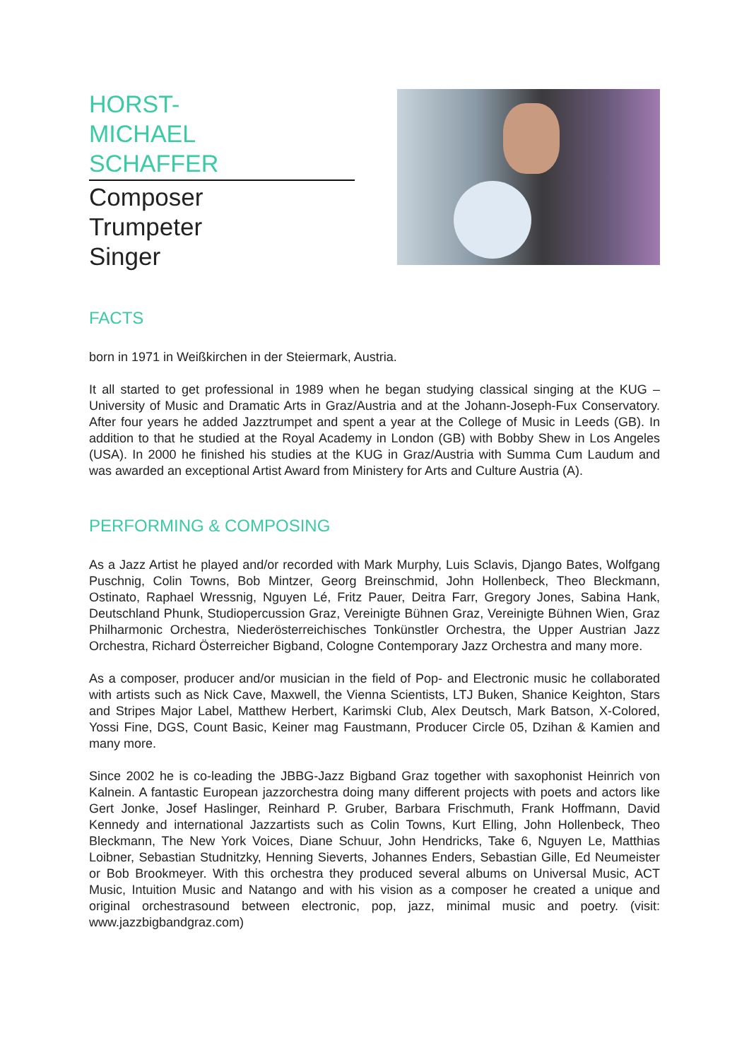HORST-
MICHAEL
SCHAFFER
Composer
Trumpeter
Singer
FACTS
born in 1971 in Weißkirchen in der Steiermark, Austria.
It all started to get professional in 1989 when he began studying classical singing at the KUG – University of Music and Dramatic Arts in Graz/Austria and at the Johann-Joseph-Fux Conservatory. After four years he added Jazztrumpet and spent a year at the College of Music in Leeds (GB). In addition to that he studied at the Royal Academy in London (GB) with Bobby Shew in Los Angeles (USA). In 2000 he finished his studies at the KUG in Graz/Austria with Summa Cum Laudum and was awarded an exceptional Artist Award from Ministery for Arts and Culture Austria (A).
PERFORMING & COMPOSING
As a Jazz Artist he played and/or recorded with Mark Murphy, Luis Sclavis, Django Bates, Wolfgang Puschnig, Colin Towns, Bob Mintzer, Georg Breinschmid, John Hollenbeck, Theo Bleckmann, Ostinato, Raphael Wressnig, Nguyen Lé, Fritz Pauer, Deitra Farr, Gregory Jones, Sabina Hank, Deutschland Phunk, Studiopercussion Graz, Vereinigte Bühnen Graz, Vereinigte Bühnen Wien, Graz Philharmonic Orchestra, Niederösterreichisches Tonkünstler Orchestra, the Upper Austrian Jazz Orchestra, Richard Österreicher Bigband, Cologne Contemporary Jazz Orchestra and many more.
As a composer, producer and/or musician in the field of Pop- and Electronic music he collaborated with artists such as Nick Cave, Maxwell, the Vienna Scientists, LTJ Buken, Shanice Keighton, Stars and Stripes Major Label, Matthew Herbert, Karimski Club, Alex Deutsch, Mark Batson, X-Colored, Yossi Fine, DGS, Count Basic, Keiner mag Faustmann, Producer Circle 05, Dzihan & Kamien and many more.
Since 2002 he is co-leading the JBBG-Jazz Bigband Graz together with saxophonist Heinrich von Kalnein. A fantastic European jazzorchestra doing many different projects with poets and actors like Gert Jonke, Josef Haslinger, Reinhard P. Gruber, Barbara Frischmuth, Frank Hoffmann, David Kennedy and international Jazzartists such as Colin Towns, Kurt Elling, John Hollenbeck, Theo Bleckmann, The New York Voices, Diane Schuur, John Hendricks, Take 6, Nguyen Le, Matthias Loibner, Sebastian Studnitzky, Henning Sieverts, Johannes Enders, Sebastian Gille, Ed Neumeister or Bob Brookmeyer. With this orchestra they produced several albums on Universal Music, ACT Music, Intuition Music and Natango and with his vision as a composer he created a unique and original orchestrasound between electronic, pop, jazz, minimal music and poetry. (visit: www.jazzbigbandgraz.com)